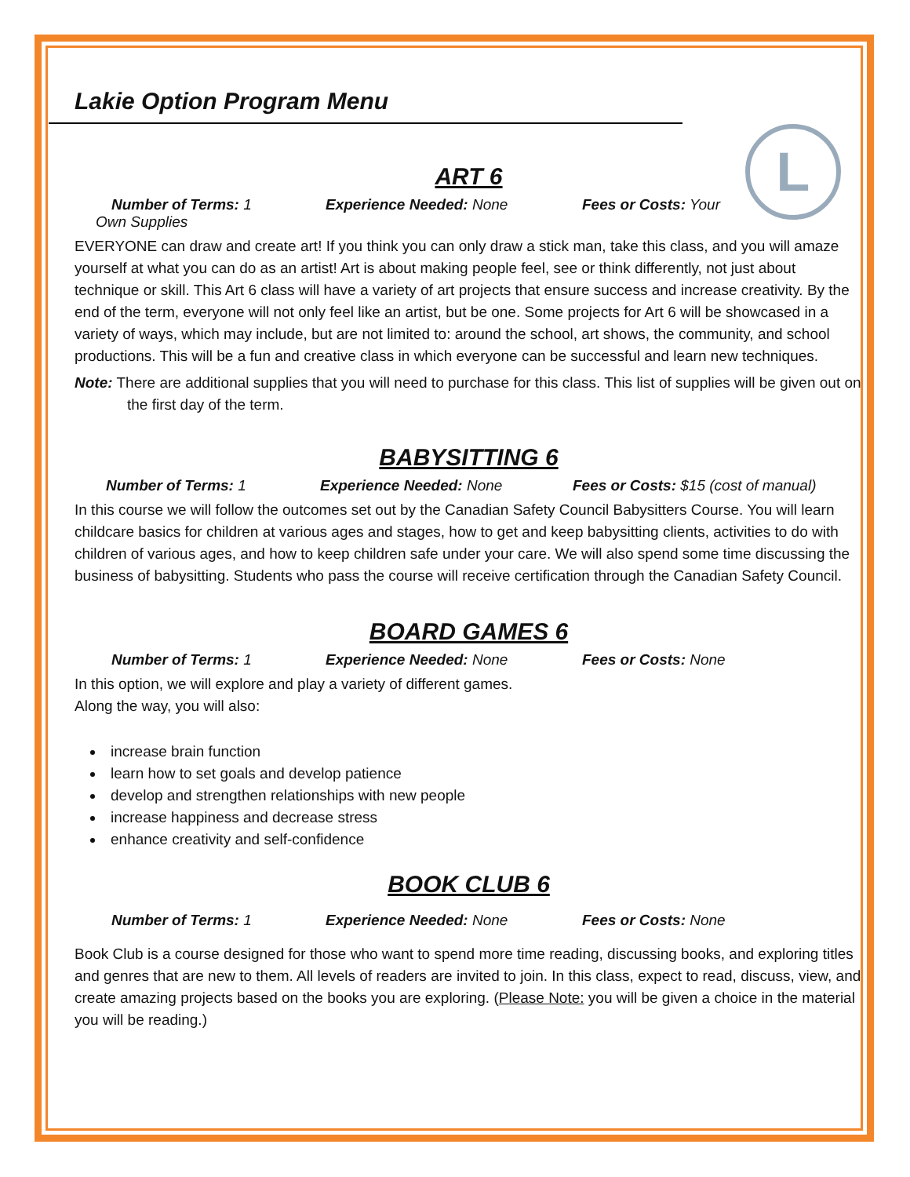Lakie Option Program Menu
L
ART 6
Number of Terms: 1 Experience Needed: None Fees or Costs: Your
Own Supplies
EVERYONE can draw and create art! If you think you can only draw a stick man, take this class, and you will amaze yourself at what you can do as an artist! Art is about making people feel, see or think differently, not just about technique or skill. This Art 6 class will have a variety of art projects that ensure success and increase creativity. By the end of the term, everyone will not only feel like an artist, but be one. Some projects for Art 6 will be showcased in a variety of ways, which may include, but are not limited to: around the school, art shows, the community, and school productions. This will be a fun and creative class in which everyone can be successful and learn new techniques.
Note: There are additional supplies that you will need to purchase for this class. This list of supplies will be given out on the first day of the term.
BABYSITTING 6
Number of Terms: 1 Experience Needed: None Fees or Costs: $15 (cost of manual)
In this course we will follow the outcomes set out by the Canadian Safety Council Babysitters Course. You will learn childcare basics for children at various ages and stages, how to get and keep babysitting clients, activities to do with children of various ages, and how to keep children safe under your care. We will also spend some time discussing the business of babysitting. Students who pass the course will receive certification through the Canadian Safety Council.
BOARD GAMES 6
Number of Terms: 1 Experience Needed: None Fees or Costs: None
In this option, we will explore and play a variety of different games.
Along the way, you will also:
increase brain function
learn how to set goals and develop patience
develop and strengthen relationships with new people
increase happiness and decrease stress
enhance creativity and self-confidence
BOOK CLUB 6
Number of Terms: 1 Experience Needed: None Fees or Costs: None
Book Club is a course designed for those who want to spend more time reading, discussing books, and exploring titles and genres that are new to them. All levels of readers are invited to join. In this class, expect to read, discuss, view, and create amazing projects based on the books you are exploring. (Please Note: you will be given a choice in the material you will be reading.)